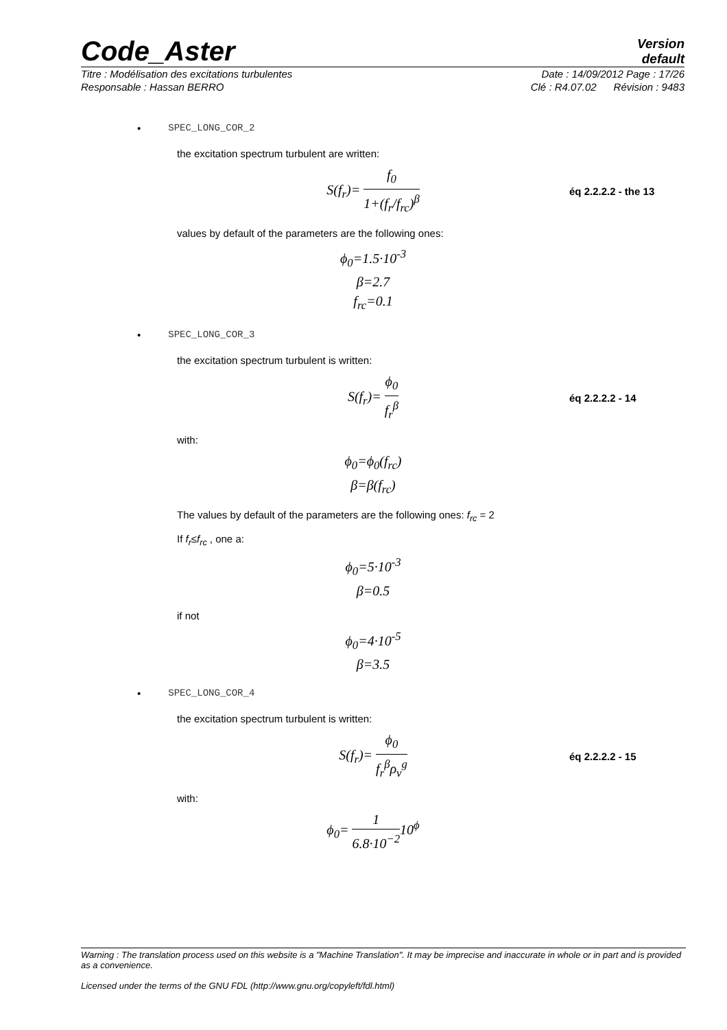Code_Aster
Version
default
Titre : Modélisation des excitations turbulentes Date : 14/09/2012 Page : 17/26
Responsable : Hassan BERRO Clé : R4.07.02 Révision : 9483
• SPEC_LONG_COR_2
the excitation spectrum turbulent are written:
S(f<sub>r</sub>)= f<sub>0</sub> 1+(f<sub>r</sub>/f<sub>rc</sub>)<sup>β</sup>
éq 2.2.2.2 - the 13
values by default of the parameters are the following ones:
ϕ<sub>0</sub>=1.5·10<sup>-3</sup>
β=2.7
f<sub>rc</sub>=0.1
• SPEC_LONG_COR_3
the excitation spectrum turbulent is written:
S(f<sub>r</sub>)= ϕ<sub>0</sub> f<sub>r</sub><sup>β</sup>
éq 2.2.2.2 - 14
with:
ϕ<sub>0</sub>=ϕ<sub>0</sub>(f<sub>rc</sub>)
β=β(f<sub>rc</sub>)
The values by default of the parameters are the following ones: f<sub>rc</sub> = 2
If f<sub>r</sub>≤f<sub>rc</sub> , one a:
ϕ<sub>0</sub>=5·10<sup>-3</sup>
β=0.5
if not
ϕ<sub>0</sub>=4·10<sup>-5</sup>
β=3.5
• SPEC_LONG_COR_4
the excitation spectrum turbulent is written:
S(f<sub>r</sub>)= ϕ<sub>0</sub> f<sub>r</sub><sup>β</sup>ρ<sub>v</sub><sup>g</sup>
éq 2.2.2.2 - 15
with:
ϕ<sub>0</sub>= 1 6.8·10<sup>−2</sup>10<sup>ϕ</sup>
Warning : The translation process used on this website is a "Machine Translation". It may be imprecise and inaccurate in whole or in part and is provided as a convenience.
Licensed under the terms of the GNU FDL (http://www.gnu.org/copyleft/fdl.html)